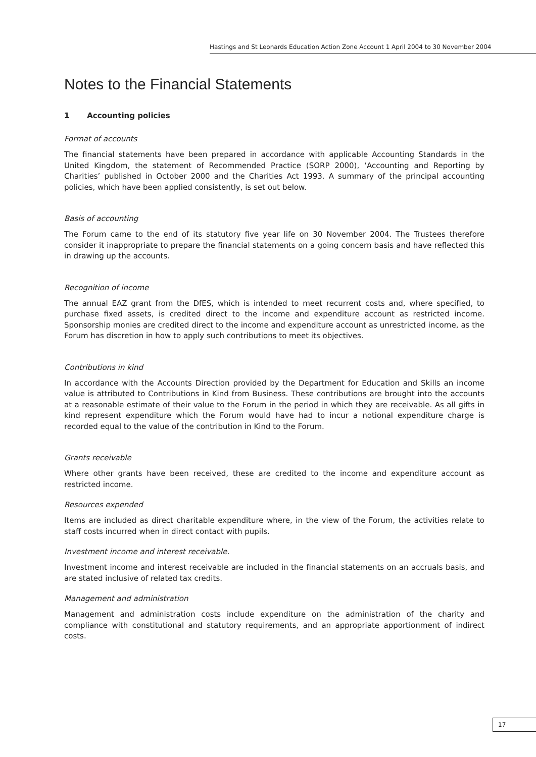Hastings and St Leonards Education Action Zone Account 1 April 2004 to 30 November 2004
Notes to the Financial Statements
1 Accounting policies
Format of accounts
The financial statements have been prepared in accordance with applicable Accounting Standards in the United Kingdom, the statement of Recommended Practice (SORP 2000), ‘Accounting and Reporting by Charities’ published in October 2000 and the Charities Act 1993. A summary of the principal accounting policies, which have been applied consistently, is set out below.
Basis of accounting
The Forum came to the end of its statutory five year life on 30 November 2004. The Trustees therefore consider it inappropriate to prepare the financial statements on a going concern basis and have reflected this in drawing up the accounts.
Recognition of income
The annual EAZ grant from the DfES, which is intended to meet recurrent costs and, where specified, to purchase fixed assets, is credited direct to the income and expenditure account as restricted income. Sponsorship monies are credited direct to the income and expenditure account as unrestricted income, as the Forum has discretion in how to apply such contributions to meet its objectives.
Contributions in kind
In accordance with the Accounts Direction provided by the Department for Education and Skills an income value is attributed to Contributions in Kind from Business. These contributions are brought into the accounts at a reasonable estimate of their value to the Forum in the period in which they are receivable. As all gifts in kind represent expenditure which the Forum would have had to incur a notional expenditure charge is recorded equal to the value of the contribution in Kind to the Forum.
Grants receivable
Where other grants have been received, these are credited to the income and expenditure account as restricted income.
Resources expended
Items are included as direct charitable expenditure where, in the view of the Forum, the activities relate to staff costs incurred when in direct contact with pupils.
Investment income and interest receivable.
Investment income and interest receivable are included in the financial statements on an accruals basis, and are stated inclusive of related tax credits.
Management and administration
Management and administration costs include expenditure on the administration of the charity and compliance with constitutional and statutory requirements, and an appropriate apportionment of indirect costs.
17